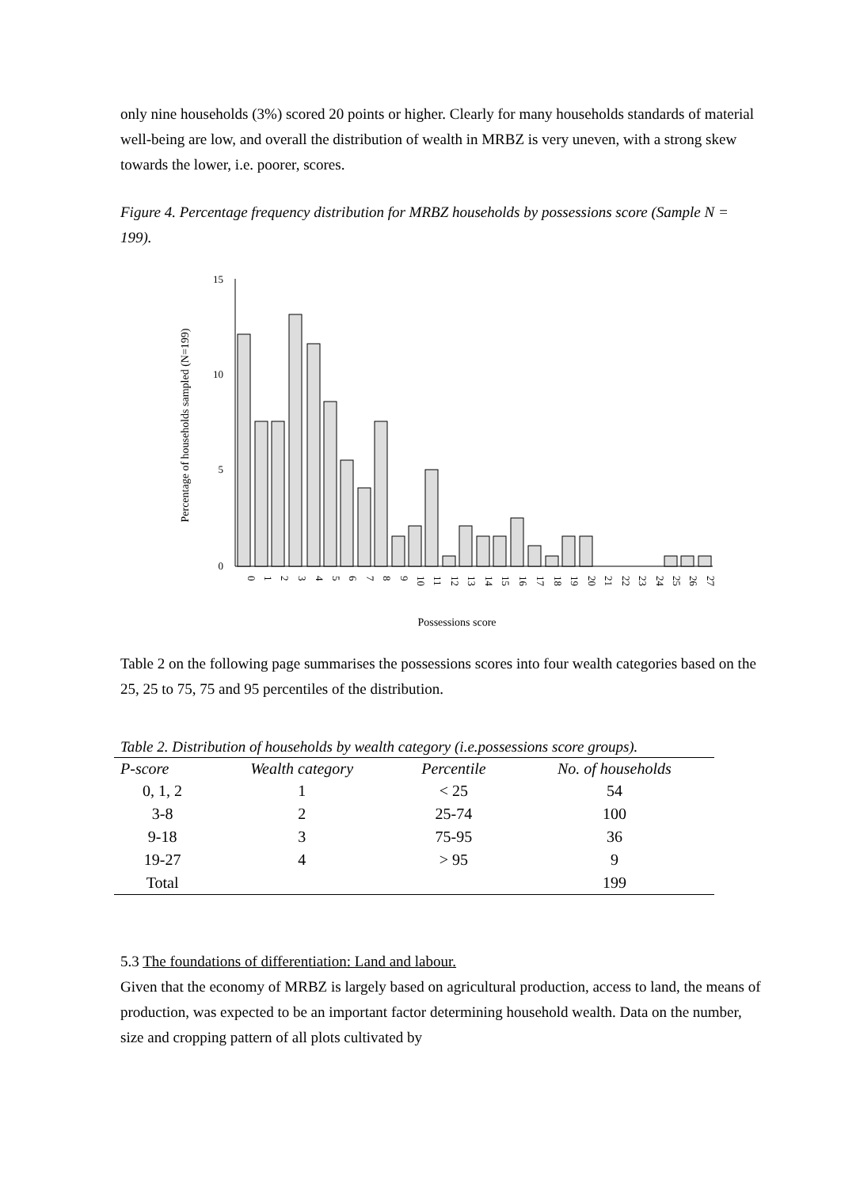only nine households (3%) scored 20 points or higher. Clearly for many households standards of material well-being are low, and overall the distribution of wealth in MRBZ is very uneven, with a strong skew towards the lower, i.e. poorer, scores.
Figure 4. Percentage frequency distribution for MRBZ households by possessions score (Sample N = 199).
15
10
5
0
Percentage of households sampled (N=199)
0
1
2
3
4
5
6
7
8
9
10
11
12
13
14
15
16
17
18
19
20
21
22
23
24
25
26
27
Possessions score
Table 2 on the following page summarises the possessions scores into four wealth categories based on the 25, 25 to 75, 75 and 95 percentiles of the distribution.
Table 2. Distribution of households by wealth category (i.e.possessions score groups).
| P-score | Wealth category | Percentile | No. of households |
| --- | --- | --- | --- |
| 0, 1, 2 | 1 | < 25 | 54 |
| 3-8 | 2 | 25-74 | 100 |
| 9-18 | 3 | 75-95 | 36 |
| 19-27 | 4 | > 95 | 9 |
| Total | | | 199 |
5.3 The foundations of differentiation: Land and labour.
Given that the economy of MRBZ is largely based on agricultural production, access to land, the means of production, was expected to be an important factor determining household wealth. Data on the number, size and cropping pattern of all plots cultivated by